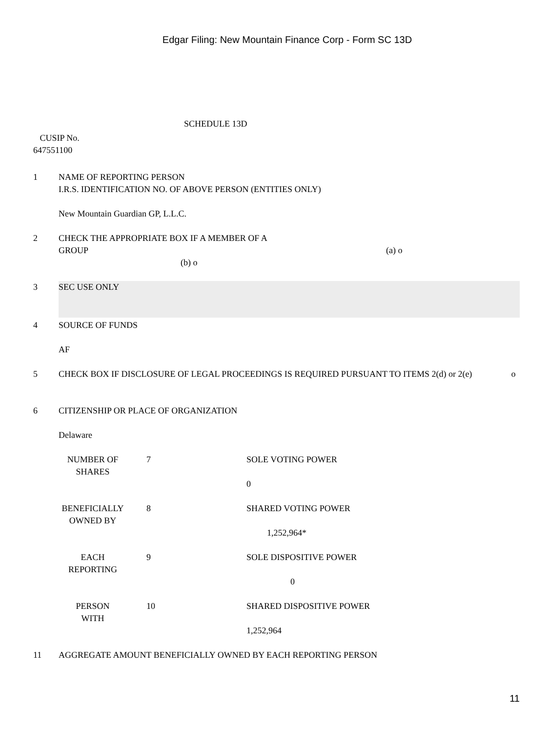Edgar Filing: New Mountain Finance Corp - Form SC 13D
SCHEDULE 13D
CUSIP No.
647551100
1 NAME OF REPORTING PERSON
I.R.S. IDENTIFICATION NO. OF ABOVE PERSON (ENTITIES ONLY)
New Mountain Guardian GP, L.L.C.
2 CHECK THE APPROPRIATE BOX IF A MEMBER OF A
GROUP (a) o
(b) o
3
SEC USE ONLY
4 SOURCE OF FUNDS
AF
5 CHECK BOX IF DISCLOSURE OF LEGAL PROCEEDINGS IS REQUIRED PURSUANT TO ITEMS 2(d) or 2(e) o
6 CITIZENSHIP OR PLACE OF ORGANIZATION
Delaware
| NUMBER OF SHARES | 7 | SOLE VOTING POWER 0 |
| BENEFICIALLY OWNED BY | 8 | SHARED VOTING POWER 1,252,964* |
| EACH REPORTING | 9 | SOLE DISPOSITIVE POWER 0 |
| PERSON WITH | 10 | SHARED DISPOSITIVE POWER 1,252,964 |
11 AGGREGATE AMOUNT BENEFICIALLY OWNED BY EACH REPORTING PERSON
11